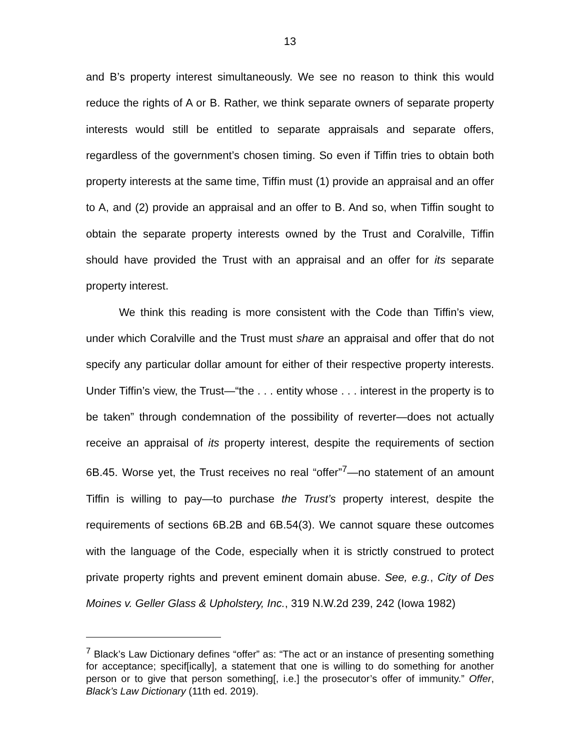13
and B’s property interest simultaneously. We see no reason to think this would reduce the rights of A or B. Rather, we think separate owners of separate property interests would still be entitled to separate appraisals and separate offers, regardless of the government’s chosen timing. So even if Tiffin tries to obtain both property interests at the same time, Tiffin must (1) provide an appraisal and an offer to A, and (2) provide an appraisal and an offer to B. And so, when Tiffin sought to obtain the separate property interests owned by the Trust and Coralville, Tiffin should have provided the Trust with an appraisal and an offer for its separate property interest.
We think this reading is more consistent with the Code than Tiffin’s view, under which Coralville and the Trust must share an appraisal and offer that do not specify any particular dollar amount for either of their respective property interests. Under Tiffin’s view, the Trust—“the . . . entity whose . . . interest in the property is to be taken” through condemnation of the possibility of reverter—does not actually receive an appraisal of its property interest, despite the requirements of section 6B.45. Worse yet, the Trust receives no real “offer”<sup>7</sup>—no statement of an amount Tiffin is willing to pay—to purchase the Trust’s property interest, despite the requirements of sections 6B.2B and 6B.54(3). We cannot square these outcomes with the language of the Code, especially when it is strictly construed to protect private property rights and prevent eminent domain abuse. See, e.g., City of Des Moines v. Geller Glass & Upholstery, Inc., 319 N.W.2d 239, 242 (Iowa 1982)
<sup>7</sup> Black’s Law Dictionary defines “offer” as: “The act or an instance of presenting something for acceptance; specif[ically], a statement that one is willing to do something for another person or to give that person something[, i.e.] the prosecutor’s offer of immunity.” Offer, Black’s Law Dictionary (11th ed. 2019).